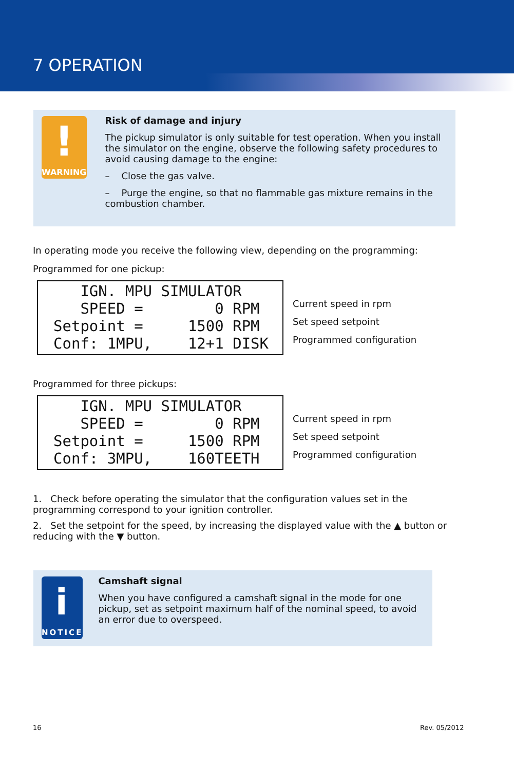7 OPERATION
!
WARNING
Risk of damage and injury
The pickup simulator is only suitable for test operation. When you install the simulator on the engine, observe the following safety procedures to avoid causing damage to the engine:
– Close the gas valve.
– Purge the engine, so that no flammable gas mixture remains in the combustion chamber.
In operating mode you receive the following view, depending on the programming:
Programmed for one pickup:
IGN. MPU SIMULATOR SPEED = 0 RPM Setpoint = 1500 RPM Conf: 1MPU, 12+1 DISK
Current speed in rpm
Set speed setpoint
Programmed configuration
Programmed for three pickups:
IGN. MPU SIMULATOR SPEED = 0 RPM Setpoint = 1500 RPM Conf: 3MPU, 160TEETH
Current speed in rpm
Set speed setpoint
Programmed configuration
1. Check before operating the simulator that the configuration values set in the programming correspond to your ignition controller.
2. Set the setpoint for the speed, by increasing the displayed value with the ▲ button or reducing with the ▼ button.
i
NOTICE
Camshaft signal
When you have configured a camshaft signal in the mode for one pickup, set as setpoint maximum half of the nominal speed, to avoid an error due to overspeed.
16 Rev. 05/2012